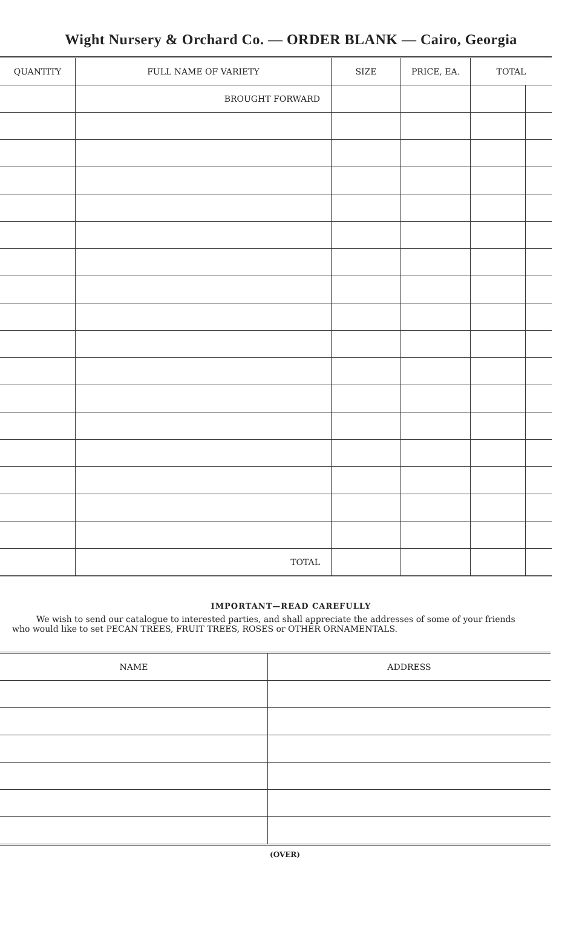Wight Nursery & Orchard Co. — ORDER BLANK — Cairo, Georgia
| QUANTITY | FULL NAME OF VARIETY | SIZE | PRICE, EA. | TOTAL | |
| --- | --- | --- | --- | --- | --- |
| | BROUGHT FORWARD | | | | |
| | TOTAL | | | | |
IMPORTANT—READ CAREFULLY
We wish to send our catalogue to interested parties, and shall appreciate the addresses of some of your friends who would like to set PECAN TREES, FRUIT TREES, ROSES or OTHER ORNAMENTALS.
| NAME | ADDRESS |
| --- | --- |
(OVER)